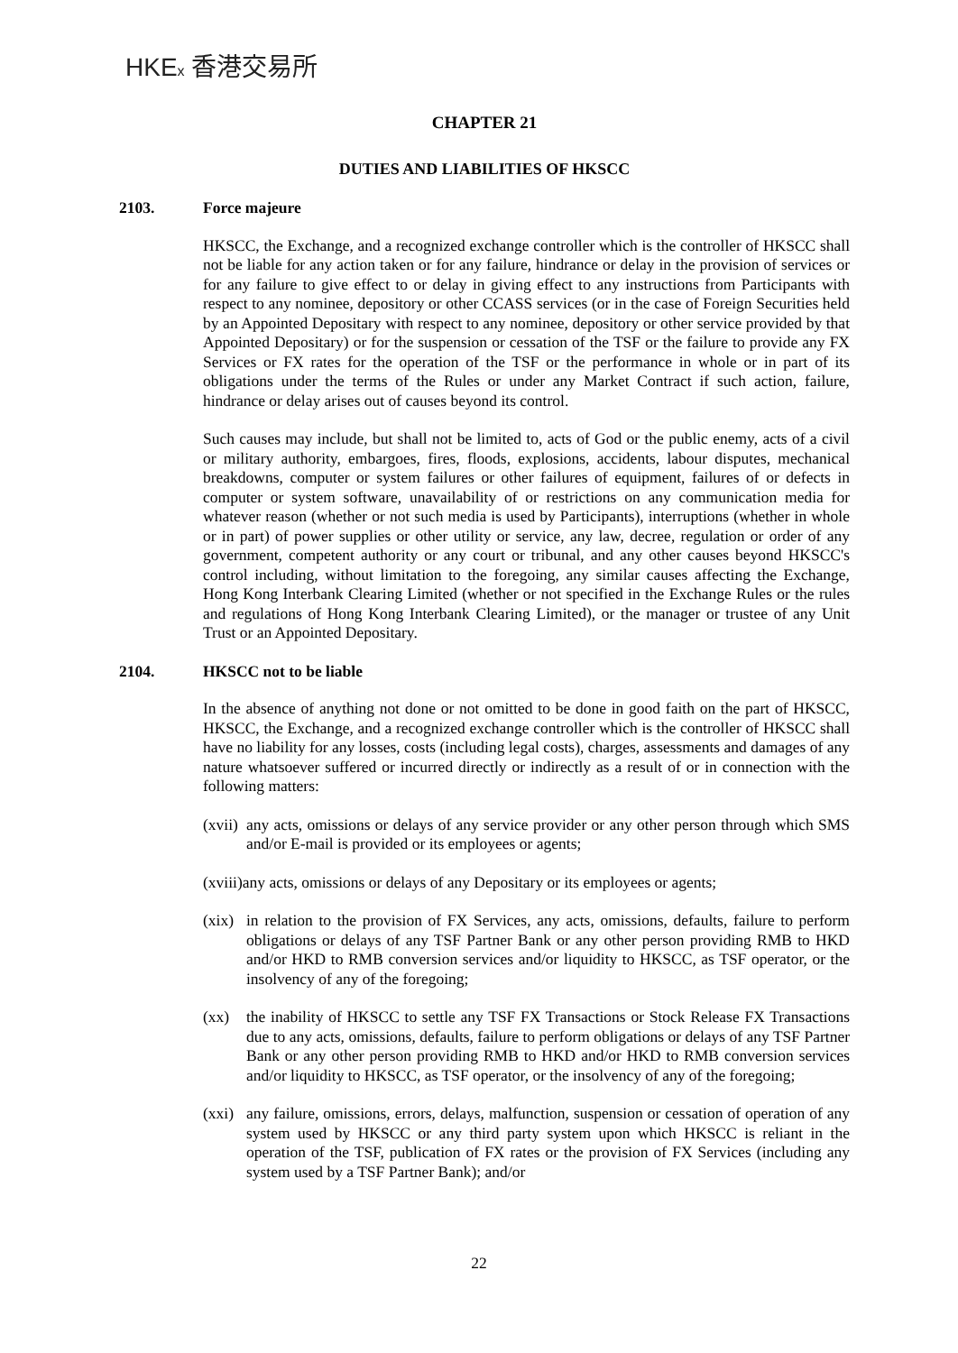HKEx 香港交易所
CHAPTER 21
DUTIES AND LIABILITIES OF HKSCC
2103. Force majeure
HKSCC, the Exchange, and a recognized exchange controller which is the controller of HKSCC shall not be liable for any action taken or for any failure, hindrance or delay in the provision of services or for any failure to give effect to or delay in giving effect to any instructions from Participants with respect to any nominee, depository or other CCASS services (or in the case of Foreign Securities held by an Appointed Depositary with respect to any nominee, depository or other service provided by that Appointed Depositary) or for the suspension or cessation of the TSF or the failure to provide any FX Services or FX rates for the operation of the TSF or the performance in whole or in part of its obligations under the terms of the Rules or under any Market Contract if such action, failure, hindrance or delay arises out of causes beyond its control.
Such causes may include, but shall not be limited to, acts of God or the public enemy, acts of a civil or military authority, embargoes, fires, floods, explosions, accidents, labour disputes, mechanical breakdowns, computer or system failures or other failures of equipment, failures of or defects in computer or system software, unavailability of or restrictions on any communication media for whatever reason (whether or not such media is used by Participants), interruptions (whether in whole or in part) of power supplies or other utility or service, any law, decree, regulation or order of any government, competent authority or any court or tribunal, and any other causes beyond HKSCC's control including, without limitation to the foregoing, any similar causes affecting the Exchange, Hong Kong Interbank Clearing Limited (whether or not specified in the Exchange Rules or the rules and regulations of Hong Kong Interbank Clearing Limited), or the manager or trustee of any Unit Trust or an Appointed Depositary.
2104. HKSCC not to be liable
In the absence of anything not done or not omitted to be done in good faith on the part of HKSCC, HKSCC, the Exchange, and a recognized exchange controller which is the controller of HKSCC shall have no liability for any losses, costs (including legal costs), charges, assessments and damages of any nature whatsoever suffered or incurred directly or indirectly as a result of or in connection with the following matters:
(xvii) any acts, omissions or delays of any service provider or any other person through which SMS and/or E-mail is provided or its employees or agents;
(xviii)any acts, omissions or delays of any Depositary or its employees or agents;
(xix) in relation to the provision of FX Services, any acts, omissions, defaults, failure to perform obligations or delays of any TSF Partner Bank or any other person providing RMB to HKD and/or HKD to RMB conversion services and/or liquidity to HKSCC, as TSF operator, or the insolvency of any of the foregoing;
(xx) the inability of HKSCC to settle any TSF FX Transactions or Stock Release FX Transactions due to any acts, omissions, defaults, failure to perform obligations or delays of any TSF Partner Bank or any other person providing RMB to HKD and/or HKD to RMB conversion services and/or liquidity to HKSCC, as TSF operator, or the insolvency of any of the foregoing;
(xxi) any failure, omissions, errors, delays, malfunction, suspension or cessation of operation of any system used by HKSCC or any third party system upon which HKSCC is reliant in the operation of the TSF, publication of FX rates or the provision of FX Services (including any system used by a TSF Partner Bank); and/or
22